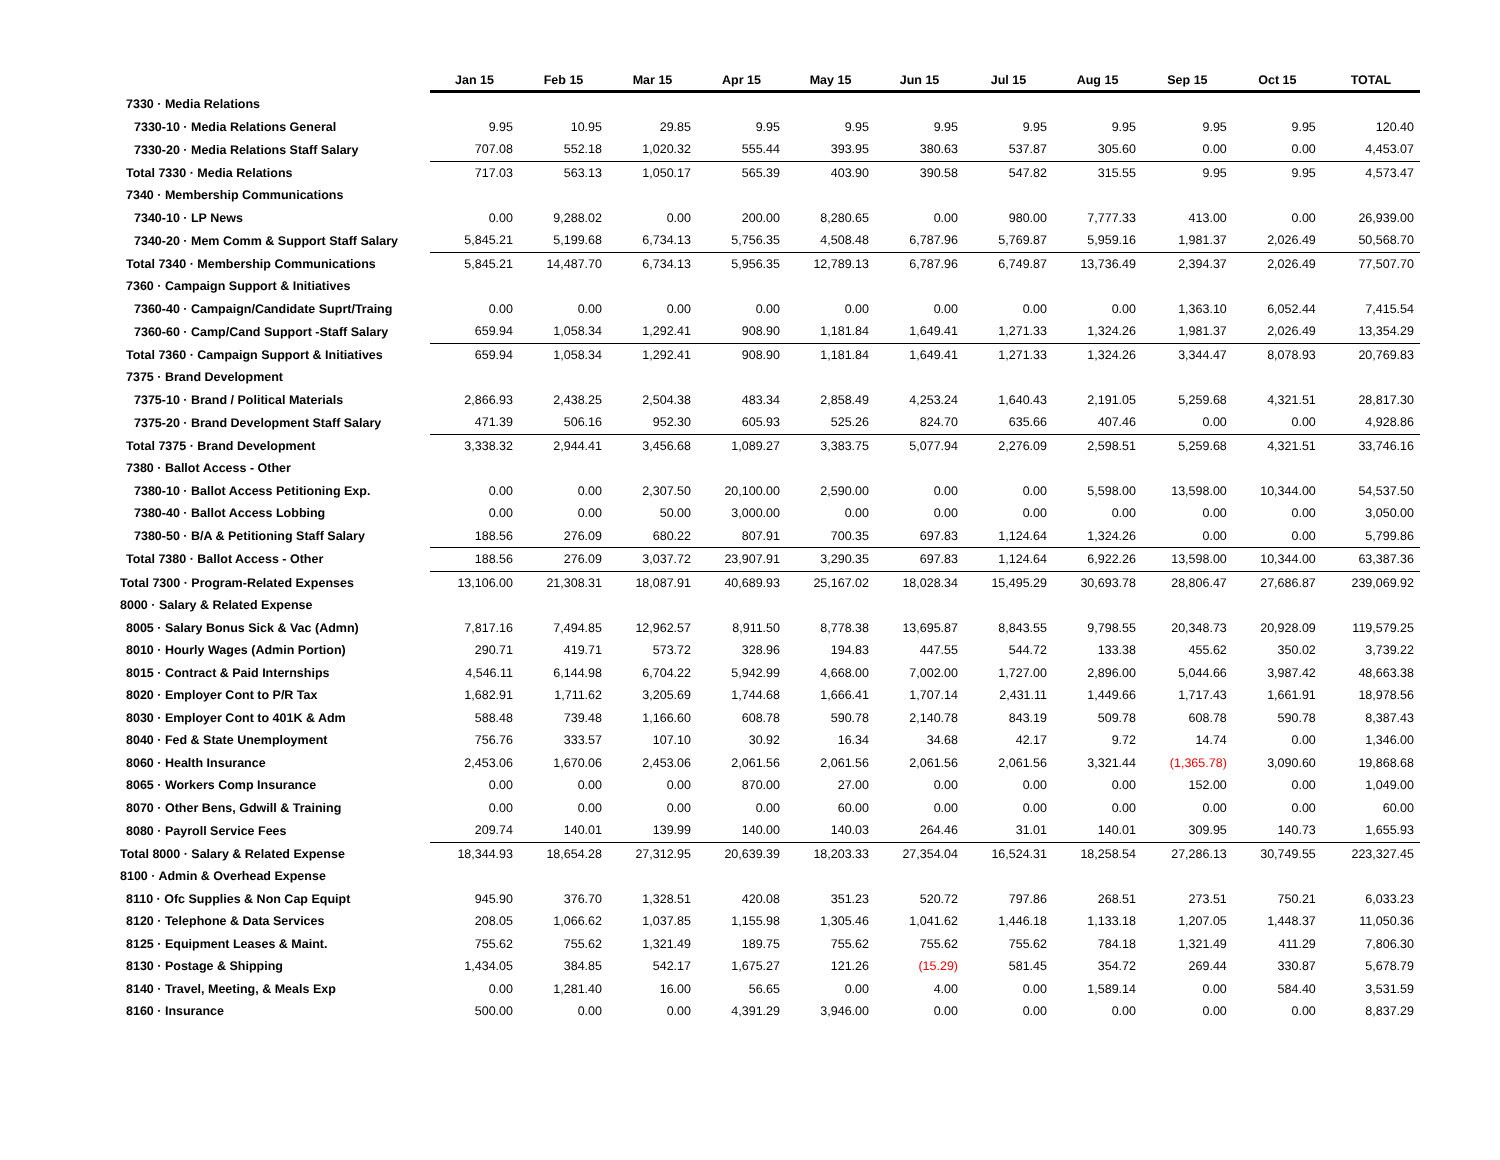| | Jan 15 | Feb 15 | Mar 15 | Apr 15 | May 15 | Jun 15 | Jul 15 | Aug 15 | Sep 15 | Oct 15 | TOTAL |
| --- | --- | --- | --- | --- | --- | --- | --- | --- | --- | --- | --- |
| 7330 · Media Relations | | | | | | | | | | | |
| 7330-10 · Media Relations General | 9.95 | 10.95 | 29.85 | 9.95 | 9.95 | 9.95 | 9.95 | 9.95 | 9.95 | 9.95 | 120.40 |
| 7330-20 · Media Relations Staff Salary | 707.08 | 552.18 | 1,020.32 | 555.44 | 393.95 | 380.63 | 537.87 | 305.60 | 0.00 | 0.00 | 4,453.07 |
| Total 7330 · Media Relations | 717.03 | 563.13 | 1,050.17 | 565.39 | 403.90 | 390.58 | 547.82 | 315.55 | 9.95 | 9.95 | 4,573.47 |
| 7340 · Membership Communications | | | | | | | | | | | |
| 7340-10 · LP News | 0.00 | 9,288.02 | 0.00 | 200.00 | 8,280.65 | 0.00 | 980.00 | 7,777.33 | 413.00 | 0.00 | 26,939.00 |
| 7340-20 · Mem Comm & Support Staff Salary | 5,845.21 | 5,199.68 | 6,734.13 | 5,756.35 | 4,508.48 | 6,787.96 | 5,769.87 | 5,959.16 | 1,981.37 | 2,026.49 | 50,568.70 |
| Total 7340 · Membership Communications | 5,845.21 | 14,487.70 | 6,734.13 | 5,956.35 | 12,789.13 | 6,787.96 | 6,749.87 | 13,736.49 | 2,394.37 | 2,026.49 | 77,507.70 |
| 7360 · Campaign Support & Initiatives | | | | | | | | | | | |
| 7360-40 · Campaign/Candidate Suprt/Traing | 0.00 | 0.00 | 0.00 | 0.00 | 0.00 | 0.00 | 0.00 | 0.00 | 1,363.10 | 6,052.44 | 7,415.54 |
| 7360-60 · Camp/Cand Support -Staff Salary | 659.94 | 1,058.34 | 1,292.41 | 908.90 | 1,181.84 | 1,649.41 | 1,271.33 | 1,324.26 | 1,981.37 | 2,026.49 | 13,354.29 |
| Total 7360 · Campaign Support & Initiatives | 659.94 | 1,058.34 | 1,292.41 | 908.90 | 1,181.84 | 1,649.41 | 1,271.33 | 1,324.26 | 3,344.47 | 8,078.93 | 20,769.83 |
| 7375 · Brand Development | | | | | | | | | | | |
| 7375-10 · Brand / Political Materials | 2,866.93 | 2,438.25 | 2,504.38 | 483.34 | 2,858.49 | 4,253.24 | 1,640.43 | 2,191.05 | 5,259.68 | 4,321.51 | 28,817.30 |
| 7375-20 · Brand Development Staff Salary | 471.39 | 506.16 | 952.30 | 605.93 | 525.26 | 824.70 | 635.66 | 407.46 | 0.00 | 0.00 | 4,928.86 |
| Total 7375 · Brand Development | 3,338.32 | 2,944.41 | 3,456.68 | 1,089.27 | 3,383.75 | 5,077.94 | 2,276.09 | 2,598.51 | 5,259.68 | 4,321.51 | 33,746.16 |
| 7380 · Ballot Access - Other | | | | | | | | | | | |
| 7380-10 · Ballot Access Petitioning Exp. | 0.00 | 0.00 | 2,307.50 | 20,100.00 | 2,590.00 | 0.00 | 0.00 | 5,598.00 | 13,598.00 | 10,344.00 | 54,537.50 |
| 7380-40 · Ballot Access Lobbing | 0.00 | 0.00 | 50.00 | 3,000.00 | 0.00 | 0.00 | 0.00 | 0.00 | 0.00 | 0.00 | 3,050.00 |
| 7380-50 · B/A & Petitioning Staff Salary | 188.56 | 276.09 | 680.22 | 807.91 | 700.35 | 697.83 | 1,124.64 | 1,324.26 | 0.00 | 0.00 | 5,799.86 |
| Total 7380 · Ballot Access - Other | 188.56 | 276.09 | 3,037.72 | 23,907.91 | 3,290.35 | 697.83 | 1,124.64 | 6,922.26 | 13,598.00 | 10,344.00 | 63,387.36 |
| Total 7300 · Program-Related Expenses | 13,106.00 | 21,308.31 | 18,087.91 | 40,689.93 | 25,167.02 | 18,028.34 | 15,495.29 | 30,693.78 | 28,806.47 | 27,686.87 | 239,069.92 |
| 8000 · Salary & Related Expense | | | | | | | | | | | |
| 8005 · Salary Bonus Sick & Vac (Admn) | 7,817.16 | 7,494.85 | 12,962.57 | 8,911.50 | 8,778.38 | 13,695.87 | 8,843.55 | 9,798.55 | 20,348.73 | 20,928.09 | 119,579.25 |
| 8010 · Hourly Wages (Admin Portion) | 290.71 | 419.71 | 573.72 | 328.96 | 194.83 | 447.55 | 544.72 | 133.38 | 455.62 | 350.02 | 3,739.22 |
| 8015 · Contract & Paid Internships | 4,546.11 | 6,144.98 | 6,704.22 | 5,942.99 | 4,668.00 | 7,002.00 | 1,727.00 | 2,896.00 | 5,044.66 | 3,987.42 | 48,663.38 |
| 8020 · Employer Cont to P/R Tax | 1,682.91 | 1,711.62 | 3,205.69 | 1,744.68 | 1,666.41 | 1,707.14 | 2,431.11 | 1,449.66 | 1,717.43 | 1,661.91 | 18,978.56 |
| 8030 · Employer Cont to 401K & Adm | 588.48 | 739.48 | 1,166.60 | 608.78 | 590.78 | 2,140.78 | 843.19 | 509.78 | 608.78 | 590.78 | 8,387.43 |
| 8040 · Fed & State Unemployment | 756.76 | 333.57 | 107.10 | 30.92 | 16.34 | 34.68 | 42.17 | 9.72 | 14.74 | 0.00 | 1,346.00 |
| 8060 · Health Insurance | 2,453.06 | 1,670.06 | 2,453.06 | 2,061.56 | 2,061.56 | 2,061.56 | 2,061.56 | 3,321.44 | (1,365.78) | 3,090.60 | 19,868.68 |
| 8065 · Workers Comp Insurance | 0.00 | 0.00 | 0.00 | 870.00 | 27.00 | 0.00 | 0.00 | 0.00 | 152.00 | 0.00 | 1,049.00 |
| 8070 · Other Bens, Gdwill & Training | 0.00 | 0.00 | 0.00 | 0.00 | 60.00 | 0.00 | 0.00 | 0.00 | 0.00 | 0.00 | 60.00 |
| 8080 · Payroll Service Fees | 209.74 | 140.01 | 139.99 | 140.00 | 140.03 | 264.46 | 31.01 | 140.01 | 309.95 | 140.73 | 1,655.93 |
| Total 8000 · Salary & Related Expense | 18,344.93 | 18,654.28 | 27,312.95 | 20,639.39 | 18,203.33 | 27,354.04 | 16,524.31 | 18,258.54 | 27,286.13 | 30,749.55 | 223,327.45 |
| 8100 · Admin & Overhead Expense | | | | | | | | | | | |
| 8110 · Ofc Supplies & Non Cap Equipt | 945.90 | 376.70 | 1,328.51 | 420.08 | 351.23 | 520.72 | 797.86 | 268.51 | 273.51 | 750.21 | 6,033.23 |
| 8120 · Telephone & Data Services | 208.05 | 1,066.62 | 1,037.85 | 1,155.98 | 1,305.46 | 1,041.62 | 1,446.18 | 1,133.18 | 1,207.05 | 1,448.37 | 11,050.36 |
| 8125 · Equipment Leases & Maint. | 755.62 | 755.62 | 1,321.49 | 189.75 | 755.62 | 755.62 | 755.62 | 784.18 | 1,321.49 | 411.29 | 7,806.30 |
| 8130 · Postage & Shipping | 1,434.05 | 384.85 | 542.17 | 1,675.27 | 121.26 | (15.29) | 581.45 | 354.72 | 269.44 | 330.87 | 5,678.79 |
| 8140 · Travel, Meeting, & Meals Exp | 0.00 | 1,281.40 | 16.00 | 56.65 | 0.00 | 4.00 | 0.00 | 1,589.14 | 0.00 | 584.40 | 3,531.59 |
| 8160 · Insurance | 500.00 | 0.00 | 0.00 | 4,391.29 | 3,946.00 | 0.00 | 0.00 | 0.00 | 0.00 | 0.00 | 8,837.29 |